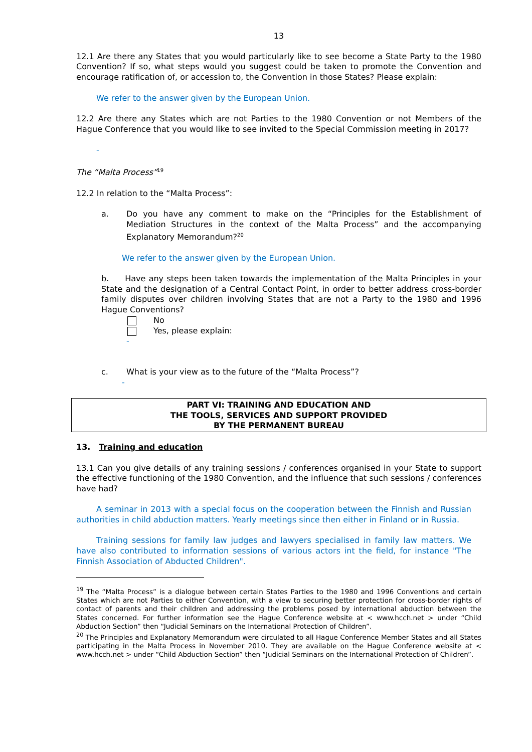13
12.1 Are there any States that you would particularly like to see become a State Party to the 1980 Convention? If so, what steps would you suggest could be taken to promote the Convention and encourage ratification of, or accession to, the Convention in those States? Please explain:
We refer to the answer given by the European Union.
12.2 Are there any States which are not Parties to the 1980 Convention or not Members of the Hague Conference that you would like to see invited to the Special Commission meeting in 2017?
-
The “Malta Process”<sup>19</sup>
12.2 In relation to the “Malta Process”:
a. Do you have any comment to make on the “Principles for the Establishment of Mediation Structures in the context of the Malta Process” and the accompanying Explanatory Memorandum?<sup>20</sup>
We refer to the answer given by the European Union.
b. Have any steps been taken towards the implementation of the Malta Principles in your State and the designation of a Central Contact Point, in order to better address cross-border family disputes over children involving States that are not a Party to the 1980 and 1996 Hague Conventions?
No
Yes, please explain:
-
c. What is your view as to the future of the “Malta Process”?
-
PART VI: TRAINING AND EDUCATION AND
THE TOOLS, SERVICES AND SUPPORT PROVIDED
BY THE PERMANENT BUREAU
13. Training and education
13.1 Can you give details of any training sessions / conferences organised in your State to support the effective functioning of the 1980 Convention, and the influence that such sessions / conferences have had?
A seminar in 2013 with a special focus on the cooperation between the Finnish and Russian authorities in child abduction matters. Yearly meetings since then either in Finland or in Russia.
Training sessions for family law judges and lawyers specialised in family law matters. We have also contributed to information sessions of various actors int the field, for instance "The Finnish Association of Abducted Children".
<sup>19</sup> The “Malta Process” is a dialogue between certain States Parties to the 1980 and 1996 Conventions and certain States which are not Parties to either Convention, with a view to securing better protection for cross-border rights of contact of parents and their children and addressing the problems posed by international abduction between the States concerned. For further information see the Hague Conference website at < www.hcch.net > under “Child Abduction Section” then “Judicial Seminars on the International Protection of Children”.
<sup>20</sup> The Principles and Explanatory Memorandum were circulated to all Hague Conference Member States and all States participating in the Malta Process in November 2010. They are available on the Hague Conference website at < www.hcch.net > under “Child Abduction Section” then “Judicial Seminars on the International Protection of Children”.